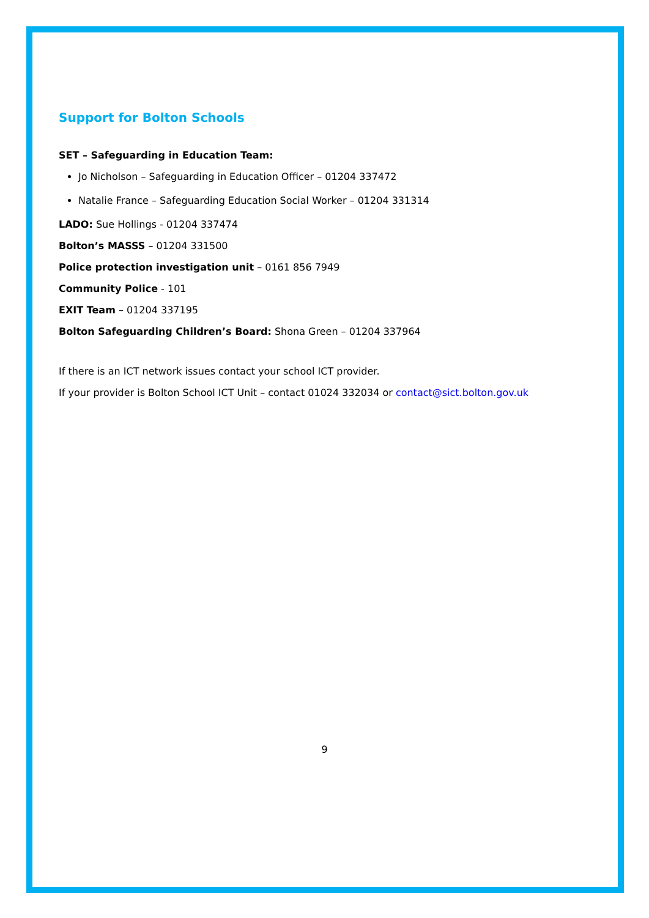Support for Bolton Schools
SET – Safeguarding in Education Team:
Jo Nicholson – Safeguarding in Education Officer – 01204 337472
Natalie France – Safeguarding Education Social Worker – 01204 331314
LADO: Sue Hollings - 01204 337474
Bolton’s MASSS – 01204 331500
Police protection investigation unit – 0161 856 7949
Community Police - 101
EXIT Team – 01204 337195
Bolton Safeguarding Children’s Board: Shona Green – 01204 337964
If there is an ICT network issues contact your school ICT provider.
If your provider is Bolton School ICT Unit – contact 01024 332034 or contact@sict.bolton.gov.uk
9